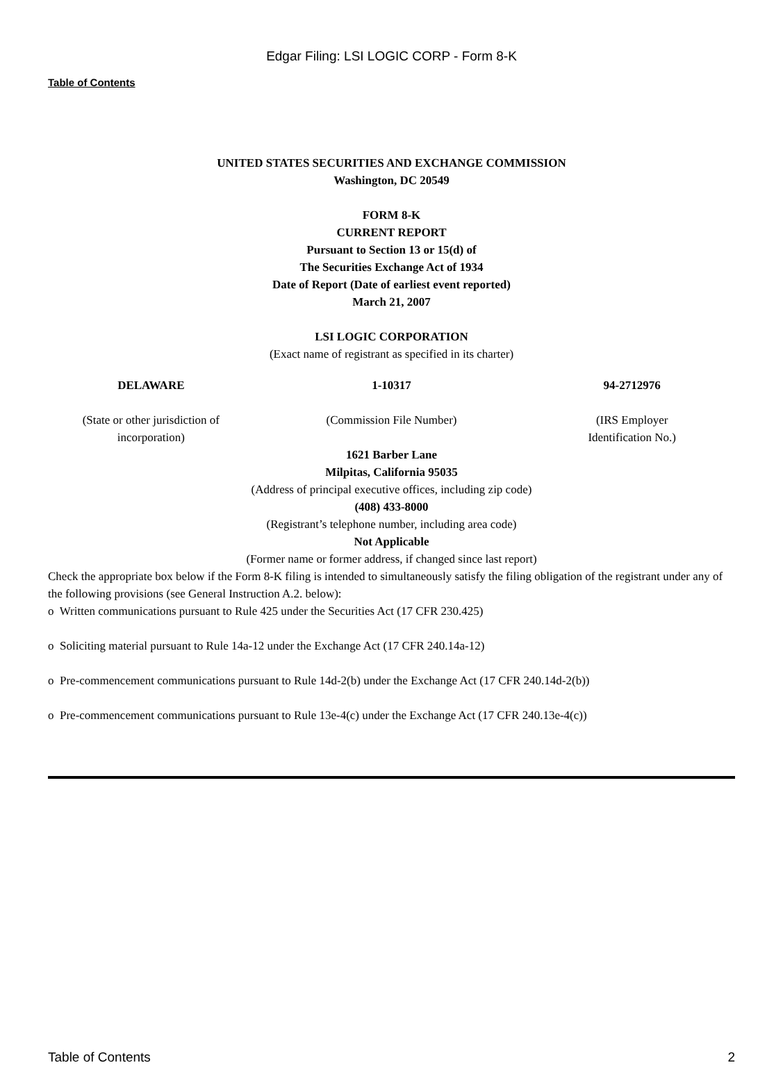Edgar Filing: LSI LOGIC CORP - Form 8-K
Table of Contents
UNITED STATES SECURITIES AND EXCHANGE COMMISSION
Washington, DC 20549
FORM 8-K
CURRENT REPORT
Pursuant to Section 13 or 15(d) of
The Securities Exchange Act of 1934
Date of Report (Date of earliest event reported)
March 21, 2007
LSI LOGIC CORPORATION
(Exact name of registrant as specified in its charter)
| DELAWARE | 1-10317 | 94-2712976 |
| (State or other jurisdiction of incorporation) | (Commission File Number) | (IRS Employer Identification No.) |
1621 Barber Lane
Milpitas, California 95035
(Address of principal executive offices, including zip code)
(408) 433-8000
(Registrant’s telephone number, including area code)
Not Applicable
(Former name or former address, if changed since last report)
Check the appropriate box below if the Form 8-K filing is intended to simultaneously satisfy the filing obligation of the registrant under any of the following provisions (see General Instruction A.2. below):
o Written communications pursuant to Rule 425 under the Securities Act (17 CFR 230.425)
o Soliciting material pursuant to Rule 14a-12 under the Exchange Act (17 CFR 240.14a-12)
o Pre-commencement communications pursuant to Rule 14d-2(b) under the Exchange Act (17 CFR 240.14d-2(b))
o Pre-commencement communications pursuant to Rule 13e-4(c) under the Exchange Act (17 CFR 240.13e-4(c))
Table of Contents 2